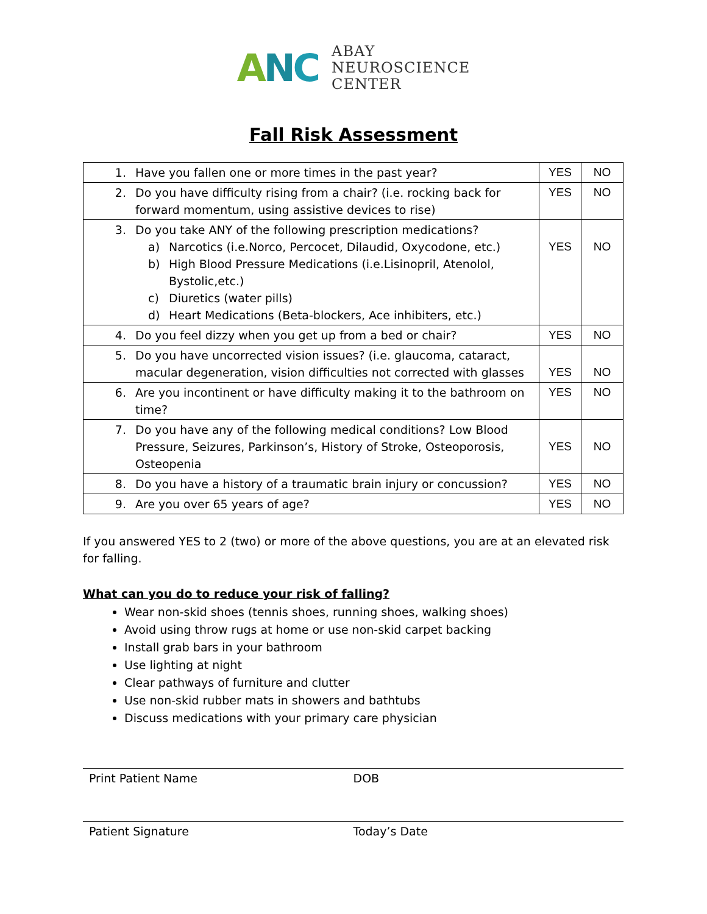ANC
ABAY
NEUROSCIENCE
CENTER
Fall Risk Assessment
| 1. Have you fallen one or more times in the past year? | YES | NO |
| 2. Do you have difficulty rising from a chair? (i.e. rocking back for forward momentum, using assistive devices to rise) | YES | NO |
| 3. Do you take ANY of the following prescription medications? a) Narcotics (i.e.Norco, Percocet, Dilaudid, Oxycodone, etc.) b) High Blood Pressure Medications (i.e.Lisinopril, Atenolol, Bystolic,etc.) c) Diuretics (water pills) d) Heart Medications (Beta-blockers, Ace inhibiters, etc.) | YES | NO |
| 4. Do you feel dizzy when you get up from a bed or chair? | YES | NO |
| 5. Do you have uncorrected vision issues? (i.e. glaucoma, cataract, macular degeneration, vision difficulties not corrected with glasses | YES | NO |
| 6. Are you incontinent or have difficulty making it to the bathroom on time? | YES | NO |
| 7. Do you have any of the following medical conditions? Low Blood Pressure, Seizures, Parkinson’s, History of Stroke, Osteoporosis, Osteopenia | YES | NO |
| 8. Do you have a history of a traumatic brain injury or concussion? | YES | NO |
| 9. Are you over 65 years of age? | YES | NO |
If you answered YES to 2 (two) or more of the above questions, you are at an elevated risk for falling.
What can you do to reduce your risk of falling?
Wear non-skid shoes (tennis shoes, running shoes, walking shoes)
Avoid using throw rugs at home or use non-skid carpet backing
Install grab bars in your bathroom
Use lighting at night
Clear pathways of furniture and clutter
Use non-skid rubber mats in showers and bathtubs
Discuss medications with your primary care physician
Print Patient Name DOB
Patient Signature Today’s Date